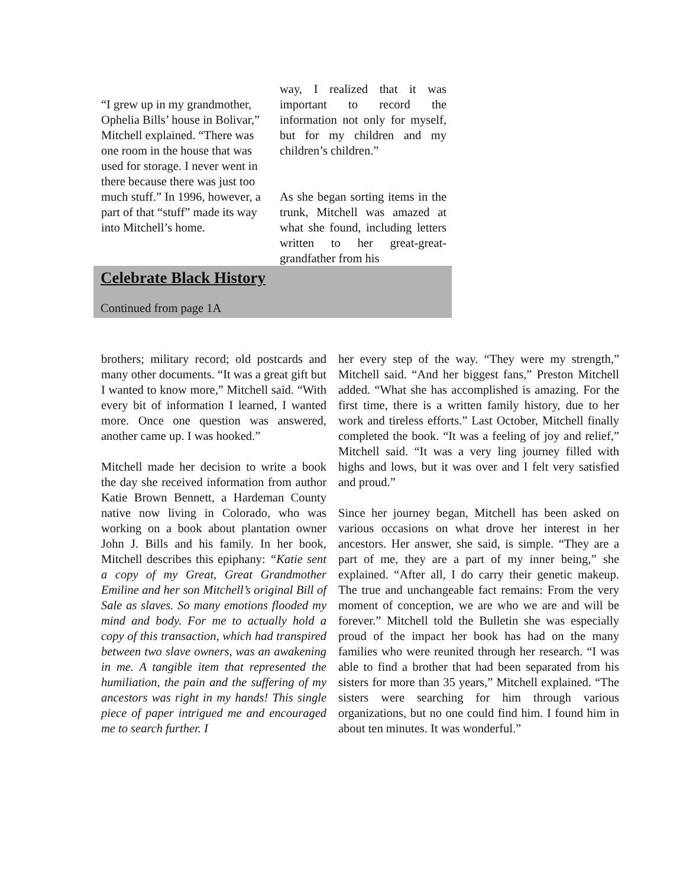“I grew up in my grandmother, Ophelia Bills’ house in Bolivar,” Mitchell explained. “There was one room in the house that was used for storage. I never went in there because there was just too much stuff.” In 1996, however, a part of that “stuff” made its way into Mitchell’s home.
way, I realized that it was important to record the information not only for myself, but for my children and my children’s children.”
As she began sorting items in the trunk, Mitchell was amazed at what she found, including letters written to her great-great-grandfather from his
Celebrate Black History
Continued from page 1A
brothers; military record; old postcards and many other documents. “It was a great gift but I wanted to know more,” Mitchell said. “With every bit of information I learned, I wanted more. Once one question was answered, another came up. I was hooked.”
Mitchell made her decision to write a book the day she received information from author Katie Brown Bennett, a Hardeman County native now living in Colorado, who was working on a book about plantation owner John J. Bills and his family. In her book, Mitchell describes this epiphany: “Katie sent a copy of my Great, Great Grandmother Emiline and her son Mitchell’s original Bill of Sale as slaves. So many emotions flooded my mind and body. For me to actually hold a copy of this transaction, which had transpired between two slave owners, was an awakening in me. A tangible item that represented the humiliation, the pain and the suffering of my ancestors was right in my hands! This single piece of paper intrigued me and encouraged me to search further. I
her every step of the way. “They were my strength,” Mitchell said. “And her biggest fans,” Preston Mitchell added. “What she has accomplished is amazing. For the first time, there is a written family history, due to her work and tireless efforts.” Last October, Mitchell finally completed the book. “It was a feeling of joy and relief,” Mitchell said. “It was a very ling journey filled with highs and lows, but it was over and I felt very satisfied and proud.”
Since her journey began, Mitchell has been asked on various occasions on what drove her interest in her ancestors. Her answer, she said, is simple. “They are a part of me, they are a part of my inner being,” she explained. “After all, I do carry their genetic makeup. The true and unchangeable fact remains: From the very moment of conception, we are who we are and will be forever.” Mitchell told the Bulletin she was especially proud of the impact her book has had on the many families who were reunited through her research. “I was able to find a brother that had been separated from his sisters for more than 35 years,” Mitchell explained. “The sisters were searching for him through various organizations, but no one could find him. I found him in about ten minutes. It was wonderful.”